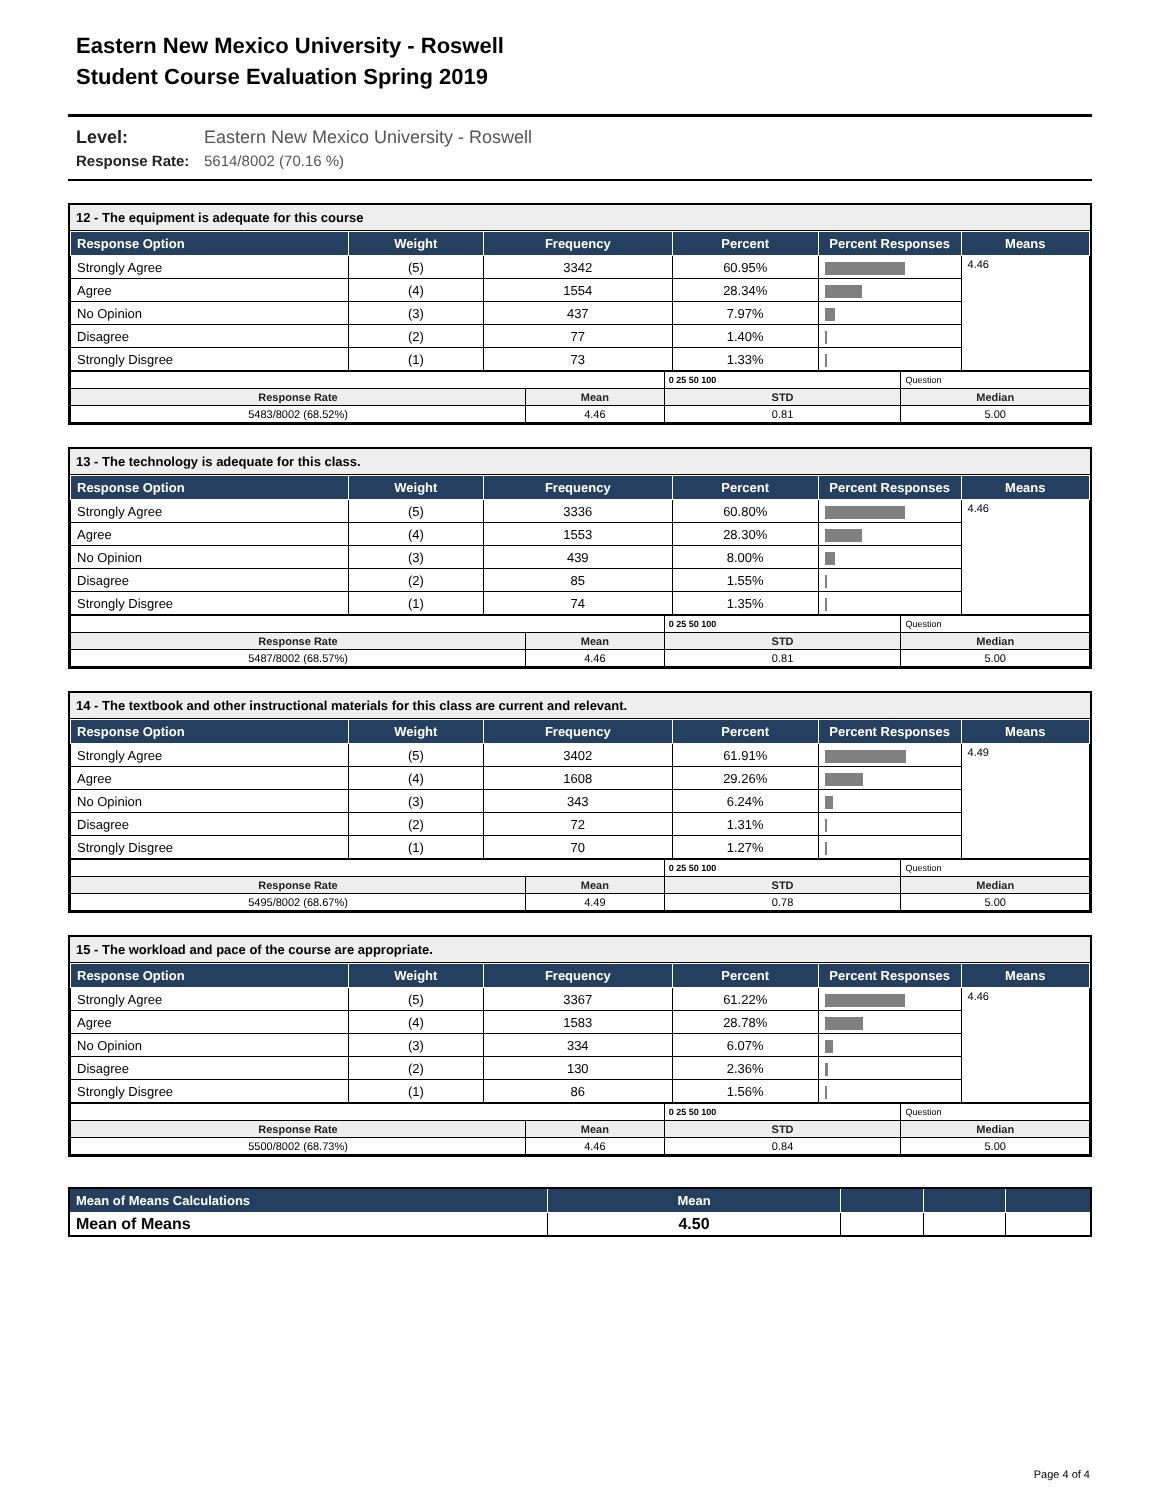Eastern New Mexico University - Roswell
Student Course Evaluation Spring 2019
Level: Eastern New Mexico University - Roswell
Response Rate: 5614/8002 (70.16 %)
12 - The equipment is adequate for this course
| Response Option | Weight | Frequency | Percent | Percent Responses | Means |
| --- | --- | --- | --- | --- | --- |
| Strongly Agree | (5) | 3342 | 60.95% | | 4.46 |
| Agree | (4) | 1554 | 28.34% | | |
| No Opinion | (3) | 437 | 7.97% | | |
| Disagree | (2) | 77 | 1.40% | | |
| Strongly Disgree | (1) | 73 | 1.33% | | |
| | | 0 25 50 100 | Question |
| Response Rate | Mean | STD | Median |
| 5483/8002 (68.52%) | 4.46 | 0.81 | 5.00 |
13 - The technology is adequate for this class.
| Response Option | Weight | Frequency | Percent | Percent Responses | Means |
| --- | --- | --- | --- | --- | --- |
| Strongly Agree | (5) | 3336 | 60.80% | | 4.46 |
| Agree | (4) | 1553 | 28.30% | | |
| No Opinion | (3) | 439 | 8.00% | | |
| Disagree | (2) | 85 | 1.55% | | |
| Strongly Disgree | (1) | 74 | 1.35% | | |
| | | 0 25 50 100 | Question |
| Response Rate | Mean | STD | Median |
| 5487/8002 (68.57%) | 4.46 | 0.81 | 5.00 |
14 - The textbook and other instructional materials for this class are current and relevant.
| Response Option | Weight | Frequency | Percent | Percent Responses | Means |
| --- | --- | --- | --- | --- | --- |
| Strongly Agree | (5) | 3402 | 61.91% | | 4.49 |
| Agree | (4) | 1608 | 29.26% | | |
| No Opinion | (3) | 343 | 6.24% | | |
| Disagree | (2) | 72 | 1.31% | | |
| Strongly Disgree | (1) | 70 | 1.27% | | |
| | | 0 25 50 100 | Question |
| Response Rate | Mean | STD | Median |
| 5495/8002 (68.67%) | 4.49 | 0.78 | 5.00 |
15 - The workload and pace of the course are appropriate.
| Response Option | Weight | Frequency | Percent | Percent Responses | Means |
| --- | --- | --- | --- | --- | --- |
| Strongly Agree | (5) | 3367 | 61.22% | | 4.46 |
| Agree | (4) | 1583 | 28.78% | | |
| No Opinion | (3) | 334 | 6.07% | | |
| Disagree | (2) | 130 | 2.36% | | |
| Strongly Disgree | (1) | 86 | 1.56% | | |
| | | 0 25 50 100 | Question |
| Response Rate | Mean | STD | Median |
| 5500/8002 (68.73%) | 4.46 | 0.84 | 5.00 |
| Mean of Means Calculations | Mean | | | |
| --- | --- | --- | --- | --- |
| Mean of Means | 4.50 | | | |
Page 4 of 4